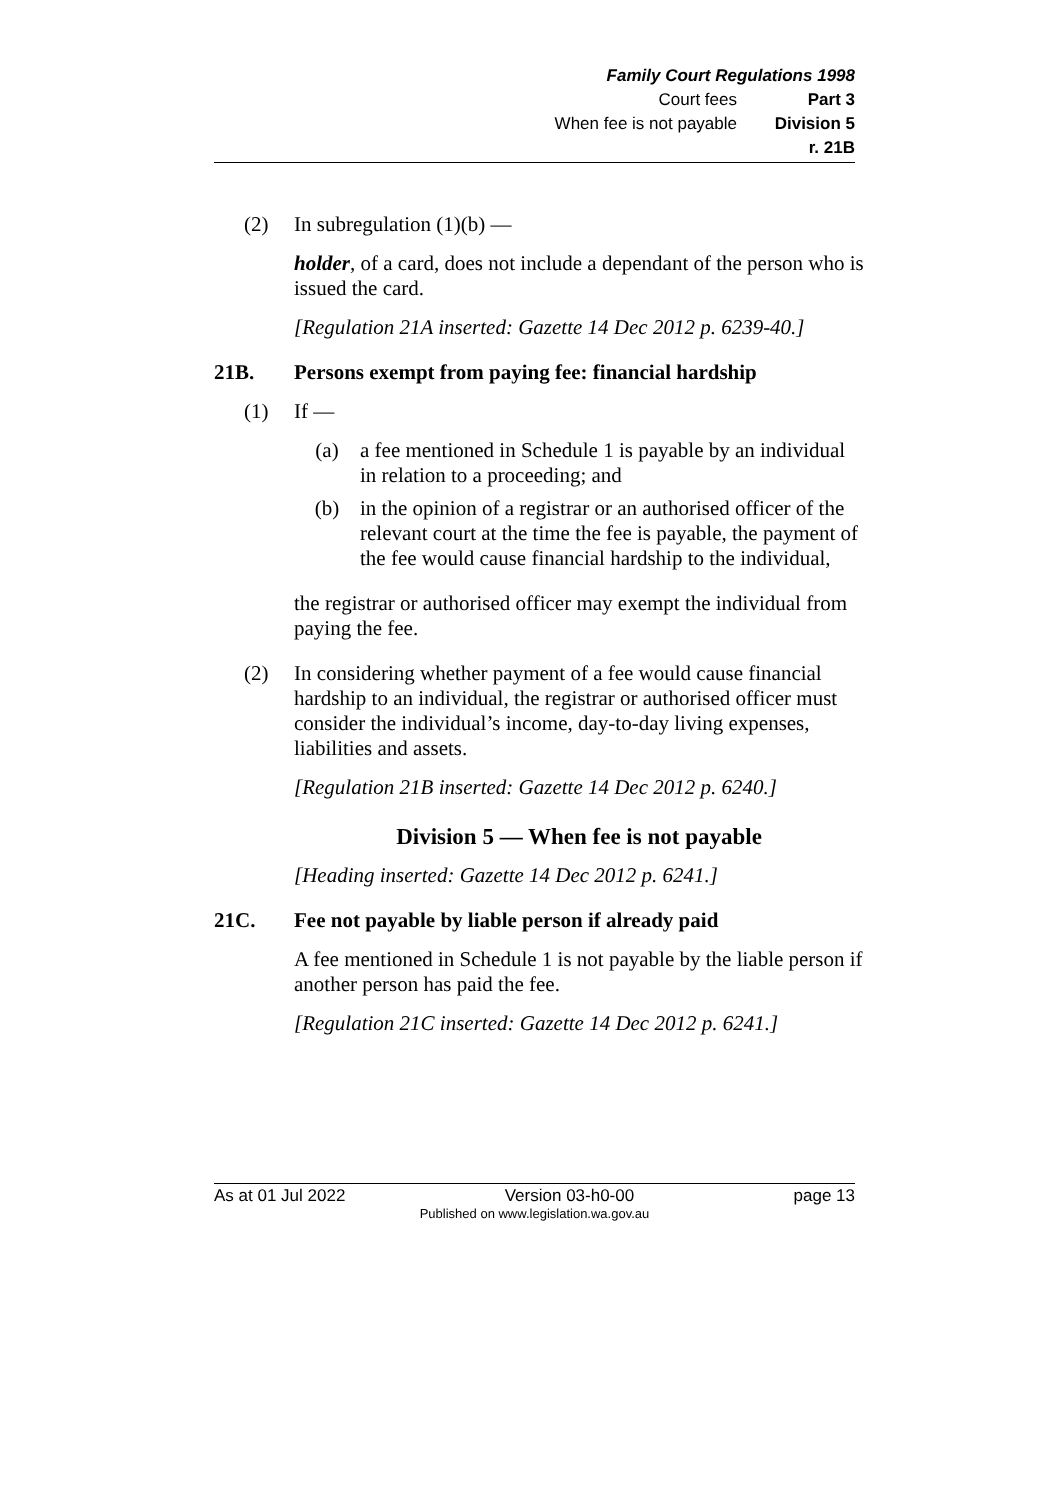Family Court Regulations 1998
Court fees Part 3
When fee is not payable Division 5
r. 21B
(2) In subregulation (1)(b) —
holder, of a card, does not include a dependant of the person who is issued the card.
[Regulation 21A inserted: Gazette 14 Dec 2012 p. 6239-40.]
21B. Persons exempt from paying fee: financial hardship
(1) If —
(a) a fee mentioned in Schedule 1 is payable by an individual in relation to a proceeding; and
(b) in the opinion of a registrar or an authorised officer of the relevant court at the time the fee is payable, the payment of the fee would cause financial hardship to the individual,
the registrar or authorised officer may exempt the individual from paying the fee.
(2) In considering whether payment of a fee would cause financial hardship to an individual, the registrar or authorised officer must consider the individual’s income, day-to-day living expenses, liabilities and assets.
[Regulation 21B inserted: Gazette 14 Dec 2012 p. 6240.]
Division 5 — When fee is not payable
[Heading inserted: Gazette 14 Dec 2012 p. 6241.]
21C. Fee not payable by liable person if already paid
A fee mentioned in Schedule 1 is not payable by the liable person if another person has paid the fee.
[Regulation 21C inserted: Gazette 14 Dec 2012 p. 6241.]
As at 01 Jul 2022 Version 03-h0-00 page 13
Published on www.legislation.wa.gov.au